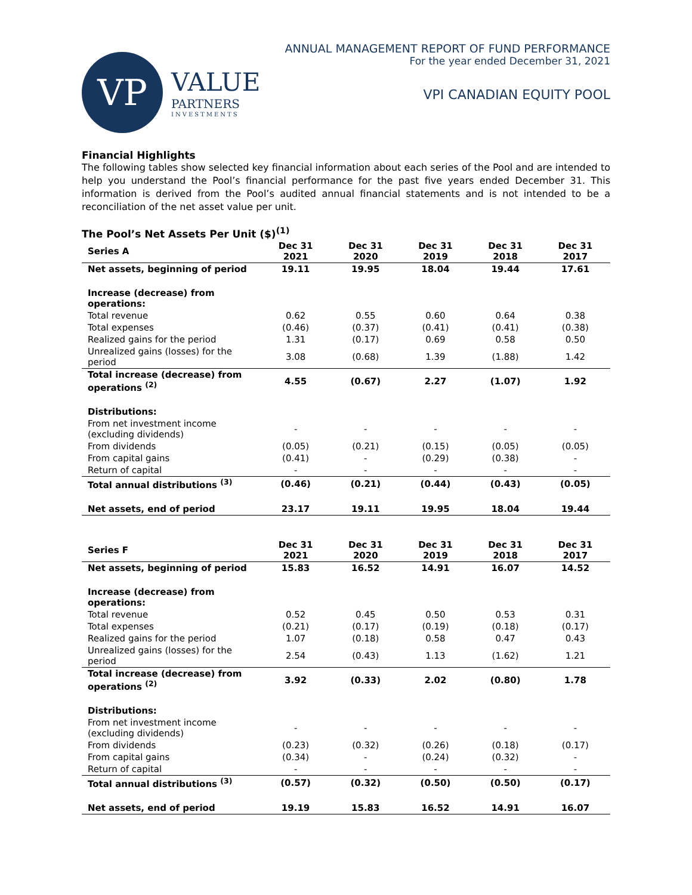VP
VALUE
PARTNERS
INVESTMENTS
ANNUAL MANAGEMENT REPORT OF FUND PERFORMANCE
For the year ended December 31, 2021
VPI CANADIAN EQUITY POOL
Financial Highlights
The following tables show selected key financial information about each series of the Pool and are intended to help you understand the Pool’s financial performance for the past five years ended December 31. This information is derived from the Pool’s audited annual financial statements and is not intended to be a reconciliation of the net asset value per unit.
The Pool’s Net Assets Per Unit ($)<sup>(1)</sup>
| Series A | Dec 31 2021 | Dec 31 2020 | Dec 31 2019 | Dec 31 2018 | Dec 31 2017 |
| --- | --- | --- | --- | --- | --- |
| Net assets, beginning of period | 19.11 | 19.95 | 18.04 | 19.44 | 17.61 |
| Increase (decrease) from operations: | | | | | |
| Total revenue | 0.62 | 0.55 | 0.60 | 0.64 | 0.38 |
| Total expenses | (0.46) | (0.37) | (0.41) | (0.41) | (0.38) |
| Realized gains for the period | 1.31 | (0.17) | 0.69 | 0.58 | 0.50 |
| Unrealized gains (losses) for the period | 3.08 | (0.68) | 1.39 | (1.88) | 1.42 |
| Total increase (decrease) from operations <sup>(2)</sup> | 4.55 | (0.67) | 2.27 | (1.07) | 1.92 |
| Distributions: | | | | | |
| From net investment income (excluding dividends) | - | - | - | - | - |
| From dividends | (0.05) | (0.21) | (0.15) | (0.05) | (0.05) |
| From capital gains | (0.41) | - | (0.29) | (0.38) | - |
| Return of capital | - | - | - | - | - |
| Total annual distributions <sup>(3)</sup> | (0.46) | (0.21) | (0.44) | (0.43) | (0.05) |
| Net assets, end of period | 23.17 | 19.11 | 19.95 | 18.04 | 19.44 |
| Series F | Dec 31 2021 | Dec 31 2020 | Dec 31 2019 | Dec 31 2018 | Dec 31 2017 |
| --- | --- | --- | --- | --- | --- |
| Net assets, beginning of period | 15.83 | 16.52 | 14.91 | 16.07 | 14.52 |
| Increase (decrease) from operations: | | | | | |
| Total revenue | 0.52 | 0.45 | 0.50 | 0.53 | 0.31 |
| Total expenses | (0.21) | (0.17) | (0.19) | (0.18) | (0.17) |
| Realized gains for the period | 1.07 | (0.18) | 0.58 | 0.47 | 0.43 |
| Unrealized gains (losses) for the period | 2.54 | (0.43) | 1.13 | (1.62) | 1.21 |
| Total increase (decrease) from operations <sup>(2)</sup> | 3.92 | (0.33) | 2.02 | (0.80) | 1.78 |
| Distributions: | | | | | |
| From net investment income (excluding dividends) | - | - | - | - | - |
| From dividends | (0.23) | (0.32) | (0.26) | (0.18) | (0.17) |
| From capital gains | (0.34) | - | (0.24) | (0.32) | - |
| Return of capital | - | - | - | - | - |
| Total annual distributions <sup>(3)</sup> | (0.57) | (0.32) | (0.50) | (0.50) | (0.17) |
| Net assets, end of period | 19.19 | 15.83 | 16.52 | 14.91 | 16.07 |